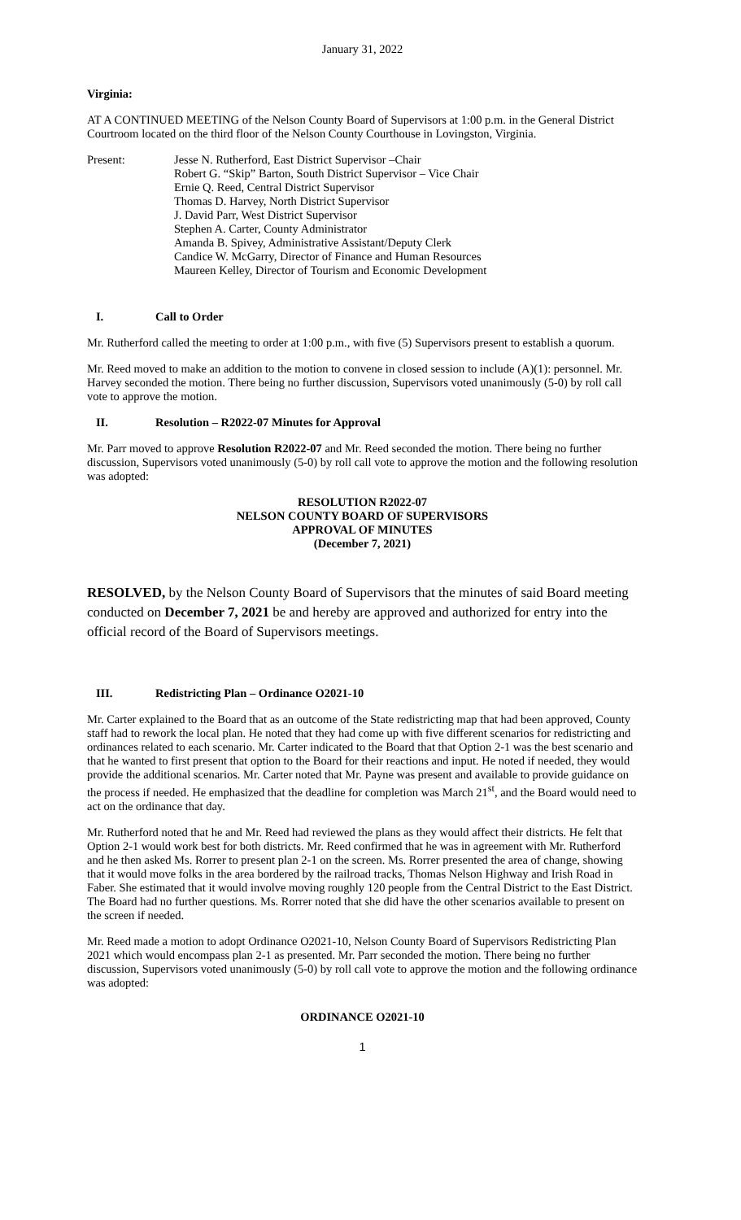January 31, 2022
Virginia:
AT A CONTINUED MEETING of the Nelson County Board of Supervisors at 1:00 p.m. in the General District Courtroom located on the third floor of the Nelson County Courthouse in Lovingston, Virginia.
Present: Jesse N. Rutherford, East District Supervisor –Chair
Robert G. “Skip” Barton, South District Supervisor – Vice Chair
Ernie Q. Reed, Central District Supervisor
Thomas D. Harvey, North District Supervisor
J. David Parr, West District Supervisor
Stephen A. Carter, County Administrator
Amanda B. Spivey, Administrative Assistant/Deputy Clerk
Candice W. McGarry, Director of Finance and Human Resources
Maureen Kelley, Director of Tourism and Economic Development
I. Call to Order
Mr. Rutherford called the meeting to order at 1:00 p.m., with five (5) Supervisors present to establish a quorum.
Mr. Reed moved to make an addition to the motion to convene in closed session to include (A)(1): personnel. Mr. Harvey seconded the motion. There being no further discussion, Supervisors voted unanimously (5-0) by roll call vote to approve the motion.
II. Resolution – R2022-07 Minutes for Approval
Mr. Parr moved to approve Resolution R2022-07 and Mr. Reed seconded the motion. There being no further discussion, Supervisors voted unanimously (5-0) by roll call vote to approve the motion and the following resolution was adopted:
RESOLUTION R2022-07
NELSON COUNTY BOARD OF SUPERVISORS
APPROVAL OF MINUTES
(December 7, 2021)
RESOLVED, by the Nelson County Board of Supervisors that the minutes of said Board meeting conducted on December 7, 2021 be and hereby are approved and authorized for entry into the official record of the Board of Supervisors meetings.
III. Redistricting Plan – Ordinance O2021-10
Mr. Carter explained to the Board that as an outcome of the State redistricting map that had been approved, County staff had to rework the local plan. He noted that they had come up with five different scenarios for redistricting and ordinances related to each scenario. Mr. Carter indicated to the Board that that Option 2-1 was the best scenario and that he wanted to first present that option to the Board for their reactions and input. He noted if needed, they would provide the additional scenarios. Mr. Carter noted that Mr. Payne was present and available to provide guidance on the process if needed. He emphasized that the deadline for completion was March 21<sup>st</sup>, and the Board would need to act on the ordinance that day.
Mr. Rutherford noted that he and Mr. Reed had reviewed the plans as they would affect their districts. He felt that Option 2-1 would work best for both districts. Mr. Reed confirmed that he was in agreement with Mr. Rutherford and he then asked Ms. Rorrer to present plan 2-1 on the screen. Ms. Rorrer presented the area of change, showing that it would move folks in the area bordered by the railroad tracks, Thomas Nelson Highway and Irish Road in Faber. She estimated that it would involve moving roughly 120 people from the Central District to the East District. The Board had no further questions. Ms. Rorrer noted that she did have the other scenarios available to present on the screen if needed.
Mr. Reed made a motion to adopt Ordinance O2021-10, Nelson County Board of Supervisors Redistricting Plan 2021 which would encompass plan 2-1 as presented. Mr. Parr seconded the motion. There being no further discussion, Supervisors voted unanimously (5-0) by roll call vote to approve the motion and the following ordinance was adopted:
ORDINANCE O2021-10
1